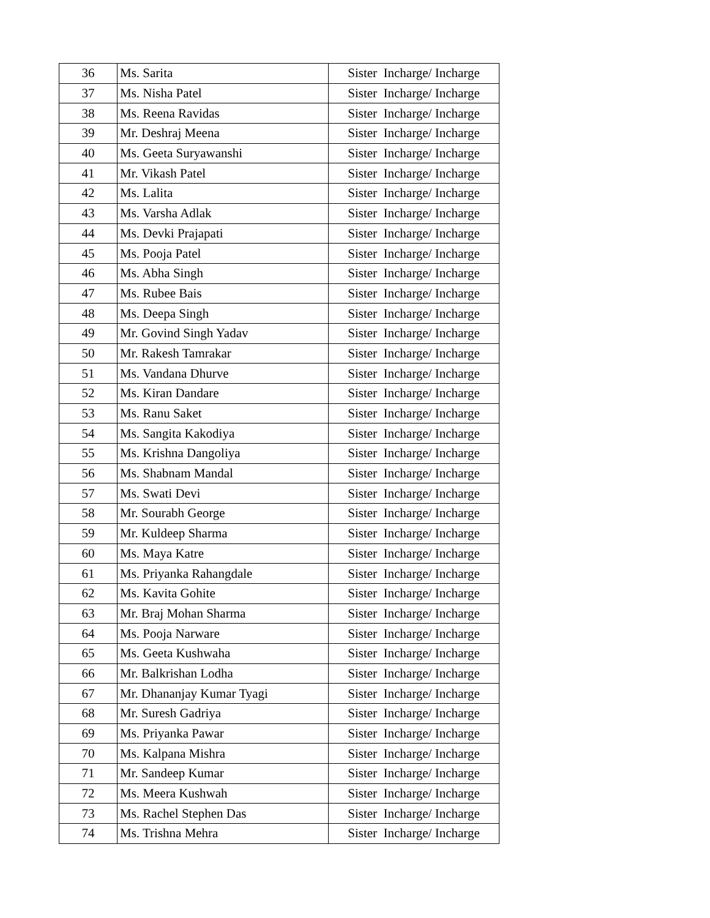| 36 | Ms. Sarita | Sister Incharge/ Incharge |
| 37 | Ms. Nisha Patel | Sister Incharge/ Incharge |
| 38 | Ms. Reena Ravidas | Sister Incharge/ Incharge |
| 39 | Mr. Deshraj Meena | Sister Incharge/ Incharge |
| 40 | Ms. Geeta Suryawanshi | Sister Incharge/ Incharge |
| 41 | Mr. Vikash Patel | Sister Incharge/ Incharge |
| 42 | Ms. Lalita | Sister Incharge/ Incharge |
| 43 | Ms. Varsha Adlak | Sister Incharge/ Incharge |
| 44 | Ms. Devki Prajapati | Sister Incharge/ Incharge |
| 45 | Ms. Pooja Patel | Sister Incharge/ Incharge |
| 46 | Ms. Abha Singh | Sister Incharge/ Incharge |
| 47 | Ms. Rubee Bais | Sister Incharge/ Incharge |
| 48 | Ms. Deepa Singh | Sister Incharge/ Incharge |
| 49 | Mr. Govind Singh Yadav | Sister Incharge/ Incharge |
| 50 | Mr. Rakesh Tamrakar | Sister Incharge/ Incharge |
| 51 | Ms. Vandana Dhurve | Sister Incharge/ Incharge |
| 52 | Ms. Kiran Dandare | Sister Incharge/ Incharge |
| 53 | Ms. Ranu Saket | Sister Incharge/ Incharge |
| 54 | Ms. Sangita Kakodiya | Sister Incharge/ Incharge |
| 55 | Ms. Krishna Dangoliya | Sister Incharge/ Incharge |
| 56 | Ms. Shabnam Mandal | Sister Incharge/ Incharge |
| 57 | Ms. Swati Devi | Sister Incharge/ Incharge |
| 58 | Mr. Sourabh George | Sister Incharge/ Incharge |
| 59 | Mr. Kuldeep Sharma | Sister Incharge/ Incharge |
| 60 | Ms. Maya Katre | Sister Incharge/ Incharge |
| 61 | Ms. Priyanka Rahangdale | Sister Incharge/ Incharge |
| 62 | Ms. Kavita Gohite | Sister Incharge/ Incharge |
| 63 | Mr. Braj Mohan Sharma | Sister Incharge/ Incharge |
| 64 | Ms. Pooja Narware | Sister Incharge/ Incharge |
| 65 | Ms. Geeta Kushwaha | Sister Incharge/ Incharge |
| 66 | Mr. Balkrishan Lodha | Sister Incharge/ Incharge |
| 67 | Mr. Dhananjay Kumar Tyagi | Sister Incharge/ Incharge |
| 68 | Mr. Suresh Gadriya | Sister Incharge/ Incharge |
| 69 | Ms. Priyanka Pawar | Sister Incharge/ Incharge |
| 70 | Ms. Kalpana Mishra | Sister Incharge/ Incharge |
| 71 | Mr. Sandeep Kumar | Sister Incharge/ Incharge |
| 72 | Ms. Meera Kushwah | Sister Incharge/ Incharge |
| 73 | Ms. Rachel Stephen Das | Sister Incharge/ Incharge |
| 74 | Ms. Trishna Mehra | Sister Incharge/ Incharge |